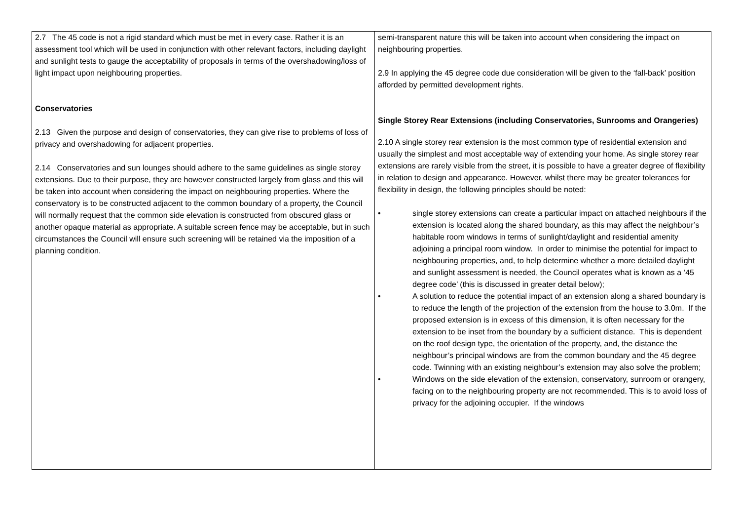| 2.7 The 45 code is not a rigid standard which must be met in every case. Rather it is an assessment tool which will be used in conjunction with other relevant factors, including daylight and sunlight tests to gauge the acceptability of proposals in terms of the overshadowing/loss of light impact upon neighbouring properties. Conservatories 2.13 Given the purpose and design of conservatories, they can give rise to problems of loss of privacy and overshadowing for adjacent properties. 2.14 Conservatories and sun lounges should adhere to the same guidelines as single storey extensions. Due to their purpose, they are however constructed largely from glass and this will be taken into account when considering the impact on neighbouring properties. Where the conservatory is to be constructed adjacent to the common boundary of a property, the Council will normally request that the common side elevation is constructed from obscured glass or another opaque material as appropriate. A suitable screen fence may be acceptable, but in such circumstances the Council will ensure such screening will be retained via the imposition of a planning condition. | semi-transparent nature this will be taken into account when considering the impact on neighbouring properties. 2.9 In applying the 45 degree code due consideration will be given to the ‘fall-back’ position afforded by permitted development rights. Single Storey Rear Extensions (including Conservatories, Sunrooms and Orangeries) 2.10 A single storey rear extension is the most common type of residential extension and usually the simplest and most acceptable way of extending your home. As single storey rear extensions are rarely visible from the street, it is possible to have a greater degree of flexibility in relation to design and appearance. However, whilst there may be greater tolerances for flexibility in design, the following principles should be noted: • single storey extensions can create a particular impact on attached neighbours if the extension is located along the shared boundary, as this may affect the neighbour’s habitable room windows in terms of sunlight/daylight and residential amenity adjoining a principal room window. In order to minimise the potential for impact to neighbouring properties, and, to help determine whether a more detailed daylight and sunlight assessment is needed, the Council operates what is known as a ’45 degree code’ (this is discussed in greater detail below); • A solution to reduce the potential impact of an extension along a shared boundary is to reduce the length of the projection of the extension from the house to 3.0m. If the proposed extension is in excess of this dimension, it is often necessary for the extension to be inset from the boundary by a sufficient distance. This is dependent on the roof design type, the orientation of the property, and, the distance the neighbour’s principal windows are from the common boundary and the 45 degree code. Twinning with an existing neighbour’s extension may also solve the problem; • Windows on the side elevation of the extension, conservatory, sunroom or orangery, facing on to the neighbouring property are not recommended. This is to avoid loss of privacy for the adjoining occupier. If the windows |